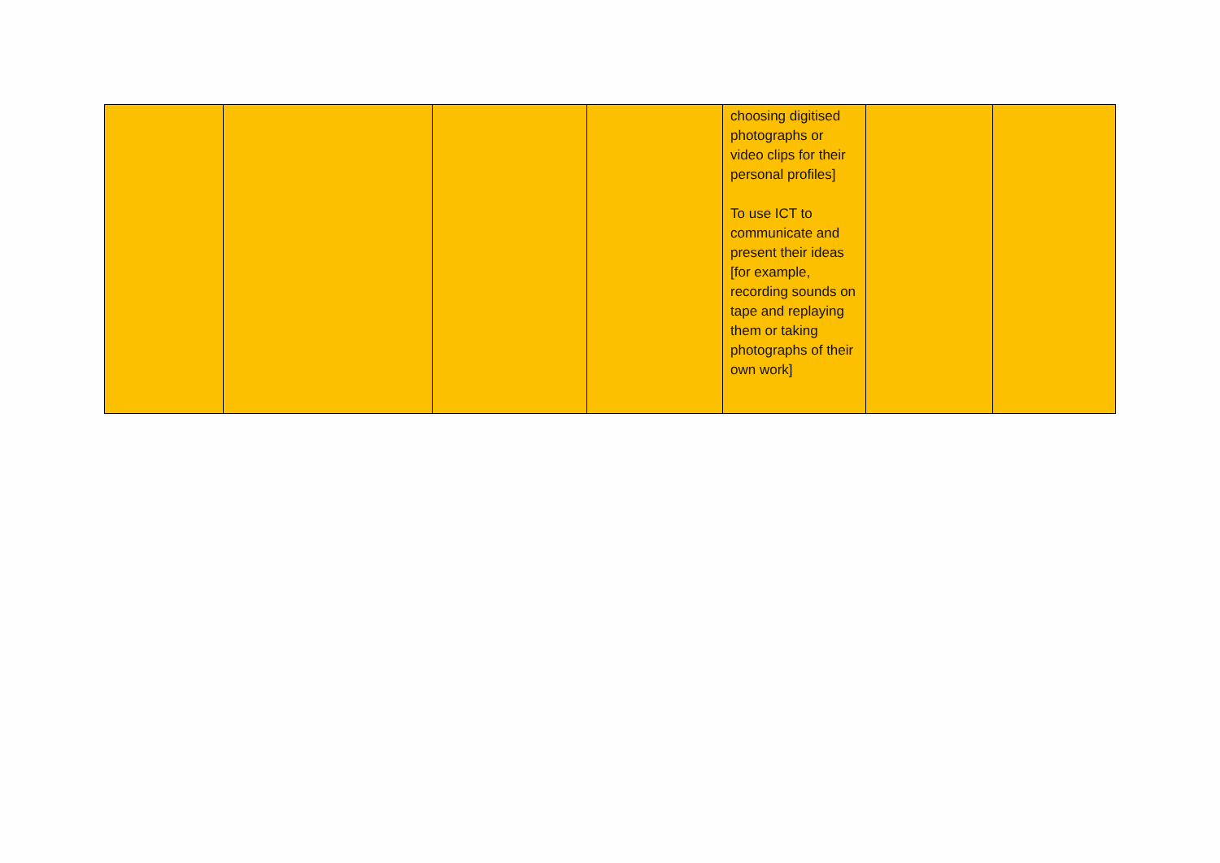| | | | | choosing digitised photographs or video clips for their personal profiles] To use ICT to communicate and present their ideas [for example, recording sounds on tape and replaying them or taking photographs of their own work] | | |